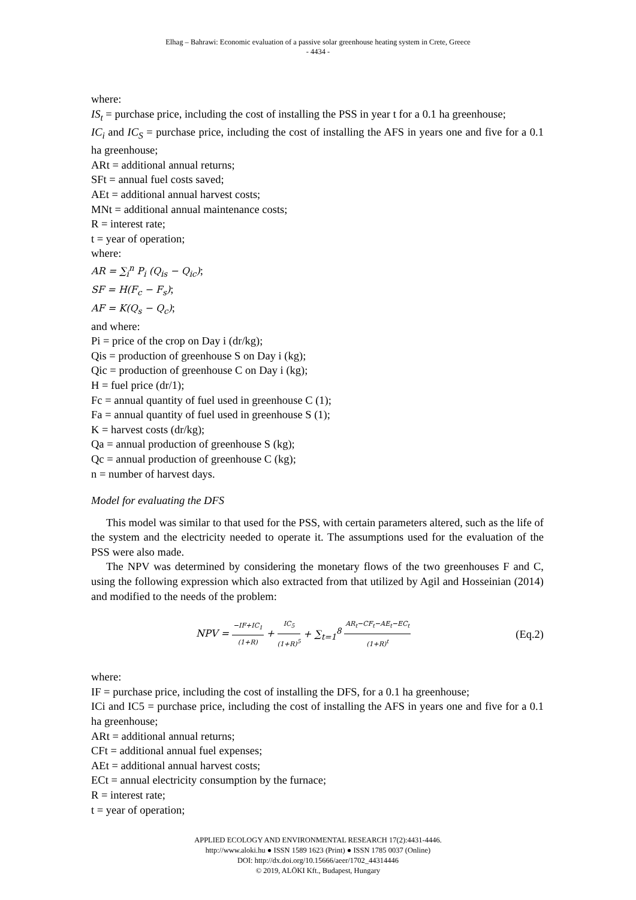Elhag – Bahrawi: Economic evaluation of a passive solar greenhouse heating system in Crete, Greece
- 4434 -
where:
IS<sub>t</sub> = purchase price, including the cost of installing the PSS in year t for a 0.1 ha greenhouse;
IC<sub>i</sub> and IC<sub>S</sub> = purchase price, including the cost of installing the AFS in years one and five for a 0.1 ha greenhouse;
ARt = additional annual returns;
SFt = annual fuel costs saved;
AEt = additional annual harvest costs;
MNt = additional annual maintenance costs;
R = interest rate;
t = year of operation;
where:
AR = ∑<sub>i</sub><sup>n</sup> P<sub>i</sub> (Q<sub>is</sub> − Q<sub>ic</sub>);
SF = H(F<sub>c</sub> − F<sub>s</sub>);
AF = K(Q<sub>s</sub> − Q<sub>c</sub>);
and where:
Pi = price of the crop on Day i (dr/kg);
Qis = production of greenhouse S on Day i (kg);
Qic = production of greenhouse C on Day i (kg);
H = fuel price (dr/1);
Fc = annual quantity of fuel used in greenhouse C (1);
Fa = annual quantity of fuel used in greenhouse S (1);
K = harvest costs (dr/kg);
Qa = annual production of greenhouse S (kg);
Qc = annual production of greenhouse C (kg);
n = number of harvest days.
Model for evaluating the DFS
This model was similar to that used for the PSS, with certain parameters altered, such as the life of the system and the electricity needed to operate it. The assumptions used for the evaluation of the PSS were also made.
The NPV was determined by considering the monetary flows of the two greenhouses F and C, using the following expression which also extracted from that utilized by Agil and Hosseinian (2014) and modified to the needs of the problem:
NPV = −IF+IC<sub>1</sub> (1+R) + IC<sub>5</sub> (1+R)<sup>5</sup> + ∑<sub>t=1</sub><sup>8</sup> AR<sub>t</sub>−CF<sub>t</sub>−AE<sub>t</sub>−EC<sub>t</sub> (1+R)<sup>t</sup>
(Eq.2)
where:
IF = purchase price, including the cost of installing the DFS, for a 0.1 ha greenhouse;
ICi and IC5 = purchase price, including the cost of installing the AFS in years one and five for a 0.1 ha greenhouse;
ARt = additional annual returns;
CFt = additional annual fuel expenses;
AEt = additional annual harvest costs;
ECt = annual electricity consumption by the furnace;
R = interest rate;
t = year of operation;
APPLIED ECOLOGY AND ENVIRONMENTAL RESEARCH 17(2):4431-4446.
http://www.aloki.hu ● ISSN 1589 1623 (Print) ● ISSN 1785 0037 (Online)
DOI: http://dx.doi.org/10.15666/aeer/1702_44314446
© 2019, ALÖKI Kft., Budapest, Hungary